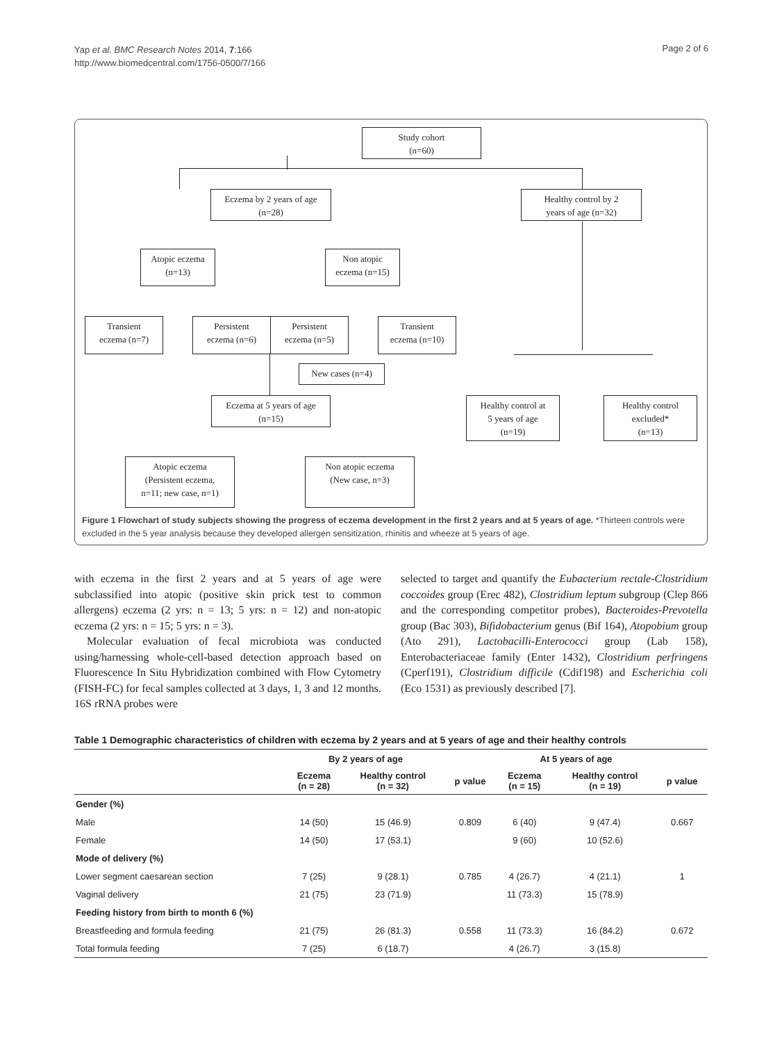Yap et al. BMC Research Notes 2014, 7:166
http://www.biomedcentral.com/1756-0500/7/166
Page 2 of 6
Study cohort
(n=60)
Eczema by 2 years of age
(n=28)
Healthy control by 2
years of age (n=32)
Atopic eczema
(n=13)
Non atopic
eczema (n=15)
Transient
eczema (n=7)
Persistent
eczema (n=6)
Persistent
eczema (n=5)
Transient
eczema (n=10)
New cases (n=4)
Eczema at 5 years of age
(n=15)
Healthy control at
5 years of age
(n=19)
Healthy control
excluded*
(n=13)
Atopic eczema
(Persistent eczema,
n=11; new case, n=1)
Non atopic eczema
(New case, n=3)
Figure 1 Flowchart of study subjects showing the progress of eczema development in the first 2 years and at 5 years of age. *Thirteen controls were excluded in the 5 year analysis because they developed allergen sensitization, rhinitis and wheeze at 5 years of age.
with eczema in the first 2 years and at 5 years of age were subclassified into atopic (positive skin prick test to common allergens) eczema (2 yrs: n = 13; 5 yrs: n = 12) and non-atopic eczema (2 yrs: n = 15; 5 yrs: n = 3).
Molecular evaluation of fecal microbiota was conducted using/harnessing whole-cell-based detection approach based on Fluorescence In Situ Hybridization combined with Flow Cytometry (FISH-FC) for fecal samples collected at 3 days, 1, 3 and 12 months. 16S rRNA probes were
selected to target and quantify the Eubacterium rectale-Clostridium coccoides group (Erec 482), Clostridium leptum subgroup (Clep 866 and the corresponding competitor probes), Bacteroides-Prevotella group (Bac 303), Bifidobacterium genus (Bif 164), Atopobium group (Ato 291), Lactobacilli-Enterococci group (Lab 158), Enterobacteriaceae family (Enter 1432), Clostridium perfringens (Cperf191), Clostridium difficile (Cdif198) and Escherichia coli (Eco 1531) as previously described [7].
Table 1 Demographic characteristics of children with eczema by 2 years and at 5 years of age and their healthy controls
| | By 2 years of age | | | At 5 years of age | | |
| --- | --- | --- | --- | --- | --- | --- |
| | Eczema (n = 28) | Healthy control (n = 32) | p value | Eczema (n = 15) | Healthy control (n = 19) | p value |
| Gender (%) | | | | | | |
| Male | 14 (50) | 15 (46.9) | 0.809 | 6 (40) | 9 (47.4) | 0.667 |
| Female | 14 (50) | 17 (53.1) | | 9 (60) | 10 (52.6) | |
| Mode of delivery (%) | | | | | | |
| Lower segment caesarean section | 7 (25) | 9 (28.1) | 0.785 | 4 (26.7) | 4 (21.1) | 1 |
| Vaginal delivery | 21 (75) | 23 (71.9) | | 11 (73.3) | 15 (78.9) | |
| Feeding history from birth to month 6 (%) | | | | | | |
| Breastfeeding and formula feeding | 21 (75) | 26 (81.3) | 0.558 | 11 (73.3) | 16 (84.2) | 0.672 |
| Total formula feeding | 7 (25) | 6 (18.7) | | 4 (26.7) | 3 (15.8) | |